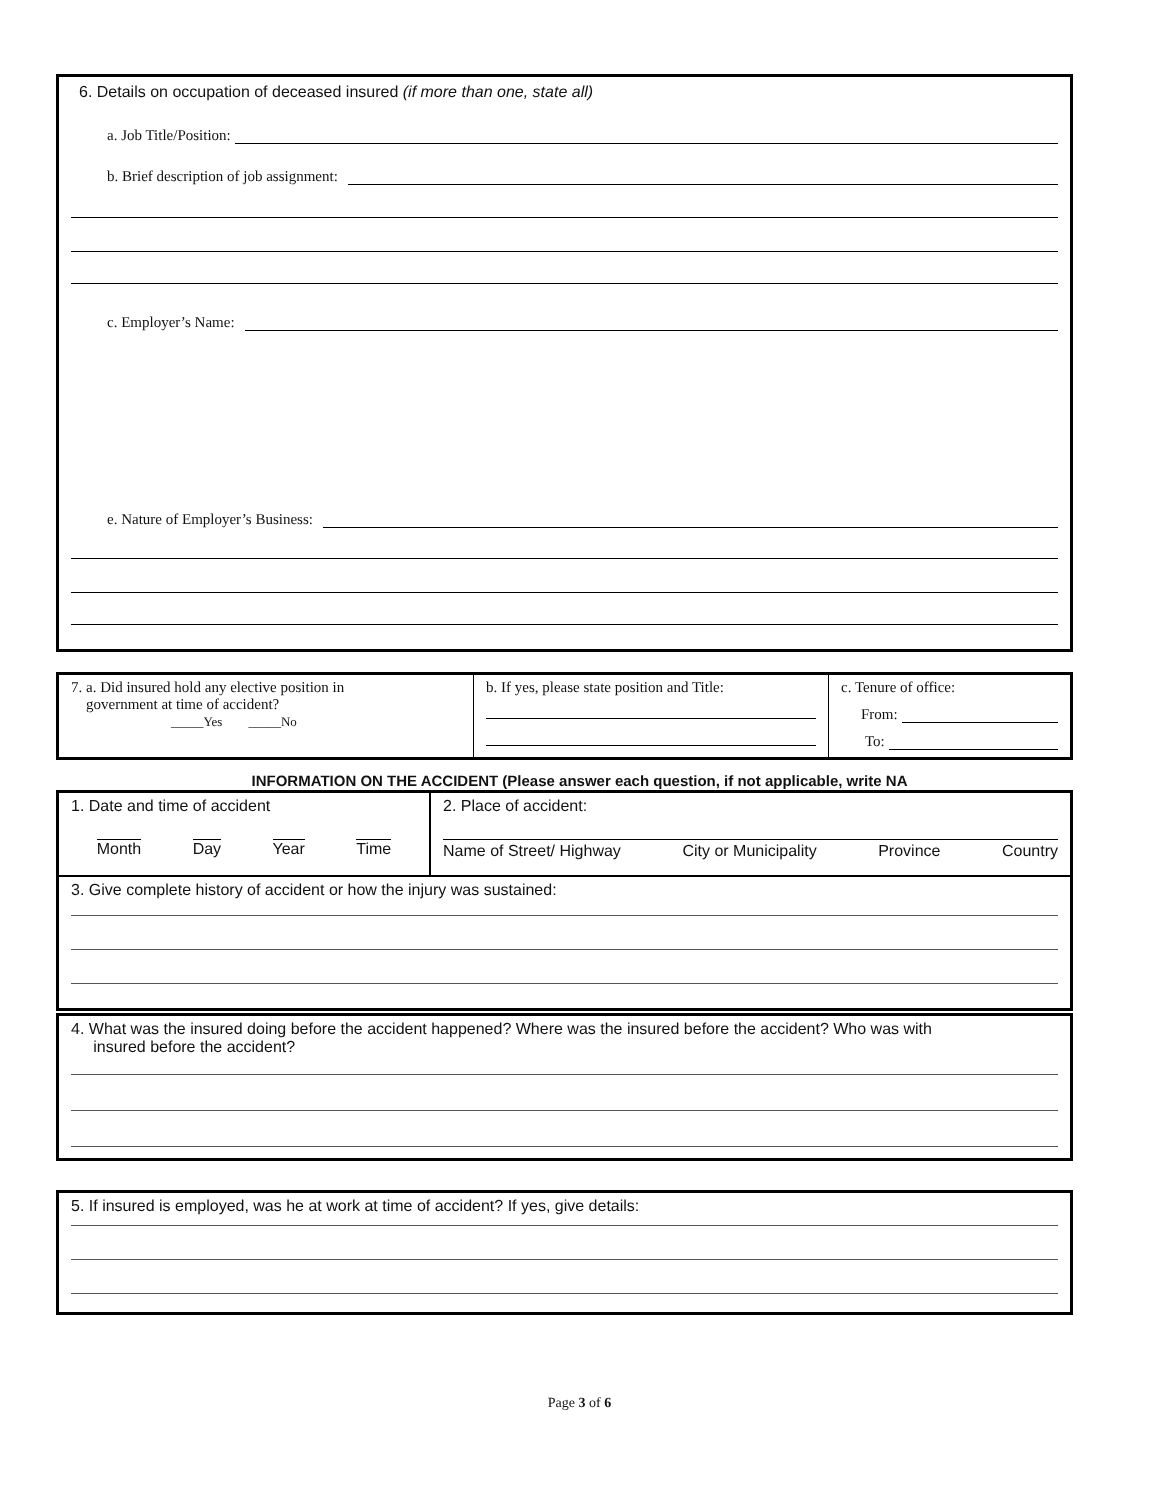6. Details on occupation of deceased insured (if more than one, state all)
a. Job Title/Position:
b. Brief description of job assignment:
c. Employer’s Name:
e. Nature of Employer’s Business:
| 7. a. Did insured hold any elective position in government at time of accident? _____Yes _____No | b. If yes, please state position and Title: | c. Tenure of office: From: To: |
INFORMATION ON THE ACCIDENT (Please answer each question, if not applicable, write NA
| 1. Date and time of accident Month Day Year Time | 2. Place of accident: Name of Street/ Highway City or Municipality Province Country |
| 3. Give complete history of accident or how the injury was sustained: | |
4. What was the insured doing before the accident happened? Where was the insured before the accident? Who was with
insured before the accident?
5. If insured is employed, was he at work at time of accident? If yes, give details:
Page 3 of 6